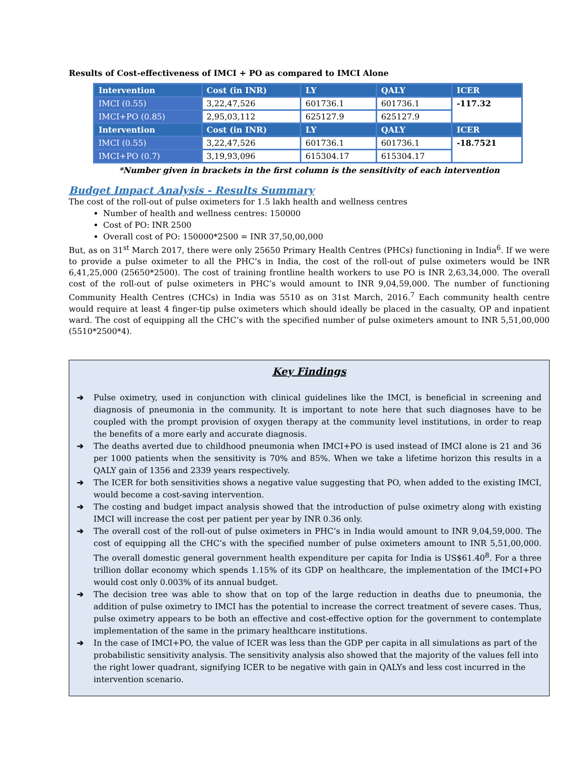Results of Cost-effectiveness of IMCI + PO as compared to IMCI Alone
| Intervention | Cost (in INR) | LY | QALY | ICER |
| --- | --- | --- | --- | --- |
| IMCI (0.55) | 3,22,47,526 | 601736.1 | 601736.1 | -117.32 |
| IMCI+PO (0.85) | 2,95,03,112 | 625127.9 | 625127.9 | |
| Intervention | Cost (in INR) | LY | QALY | ICER |
| IMCI (0.55) | 3,22,47,526 | 601736.1 | 601736.1 | -18.7521 |
| IMCI+PO (0.7) | 3,19,93,096 | 615304.17 | 615304.17 | |
*Number given in brackets in the first column is the sensitivity of each intervention
Budget Impact Analysis - Results Summary
The cost of the roll-out of pulse oximeters for 1.5 lakh health and wellness centres
Number of health and wellness centres: 150000
Cost of PO: INR 2500
Overall cost of PO: 150000*2500 = INR 37,50,00,000
But, as on 31<sup>st</sup> March 2017, there were only 25650 Primary Health Centres (PHCs) functioning in India<sup>6</sup>. If we were to provide a pulse oximeter to all the PHC’s in India, the cost of the roll-out of pulse oximeters would be INR 6,41,25,000 (25650*2500). The cost of training frontline health workers to use PO is INR 2,63,34,000. The overall cost of the roll-out of pulse oximeters in PHC’s would amount to INR 9,04,59,000. The number of functioning Community Health Centres (CHCs) in India was 5510 as on 31st March, 2016.<sup>7</sup> Each community health centre would require at least 4 finger-tip pulse oximeters which should ideally be placed in the casualty, OP and inpatient ward. The cost of equipping all the CHC’s with the specified number of pulse oximeters amount to INR 5,51,00,000 (5510*2500*4).
Key Findings
➔ Pulse oximetry, used in conjunction with clinical guidelines like the IMCI, is beneficial in screening and diagnosis of pneumonia in the community. It is important to note here that such diagnoses have to be coupled with the prompt provision of oxygen therapy at the community level institutions, in order to reap the benefits of a more early and accurate diagnosis.
➔ The deaths averted due to childhood pneumonia when IMCI+PO is used instead of IMCI alone is 21 and 36 per 1000 patients when the sensitivity is 70% and 85%. When we take a lifetime horizon this results in a QALY gain of 1356 and 2339 years respectively.
➔ The ICER for both sensitivities shows a negative value suggesting that PO, when added to the existing IMCI, would become a cost-saving intervention.
➔ The costing and budget impact analysis showed that the introduction of pulse oximetry along with existing IMCI will increase the cost per patient per year by INR 0.36 only.
➔ The overall cost of the roll-out of pulse oximeters in PHC’s in India would amount to INR 9,04,59,000. The cost of equipping all the CHC’s with the specified number of pulse oximeters amount to INR 5,51,00,000. The overall domestic general government health expenditure per capita for India is US$61.40<sup>8</sup>. For a three trillion dollar economy which spends 1.15% of its GDP on healthcare, the implementation of the IMCI+PO would cost only 0.003% of its annual budget.
➔ The decision tree was able to show that on top of the large reduction in deaths due to pneumonia, the addition of pulse oximetry to IMCI has the potential to increase the correct treatment of severe cases. Thus, pulse oximetry appears to be both an effective and cost-effective option for the government to contemplate implementation of the same in the primary healthcare institutions.
➔ In the case of IMCI+PO, the value of ICER was less than the GDP per capita in all simulations as part of the probabilistic sensitivity analysis. The sensitivity analysis also showed that the majority of the values fell into the right lower quadrant, signifying ICER to be negative with gain in QALYs and less cost incurred in the intervention scenario.